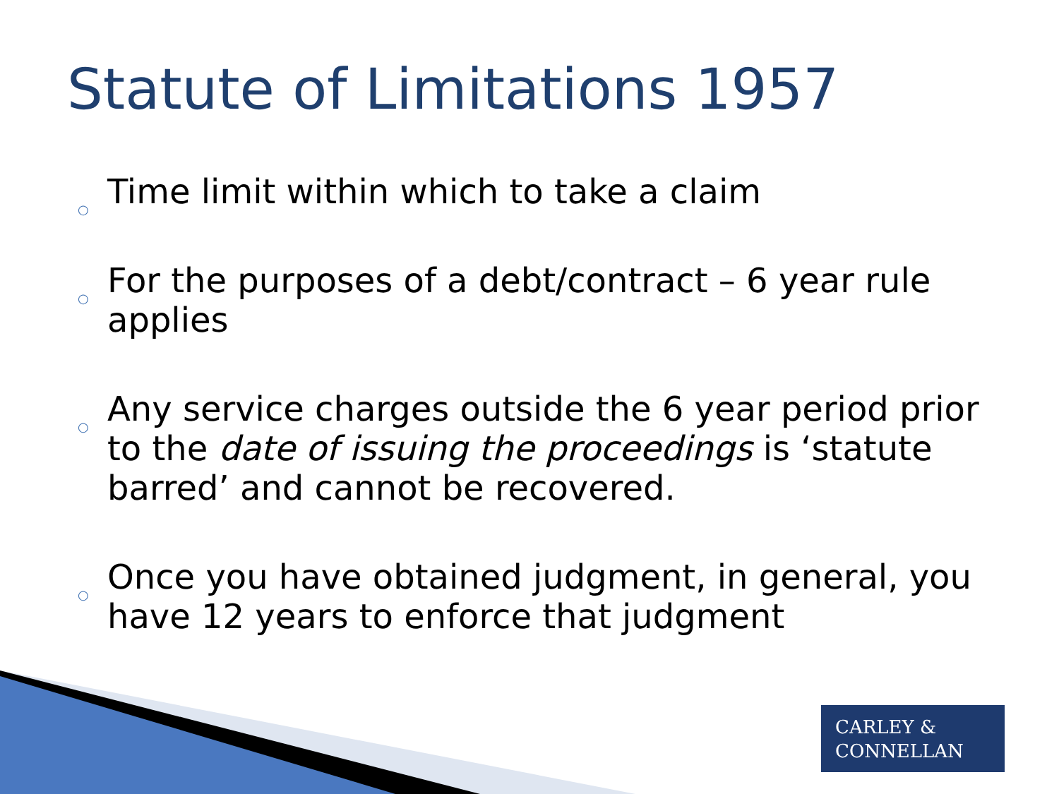Statute of Limitations 1957
○ Time limit within which to take a claim
○ For the purposes of a debt/contract – 6 year rule applies
○ Any service charges outside the 6 year period prior to the date of issuing the proceedings is ‘statute barred’ and cannot be recovered.
○ Once you have obtained judgment, in general, you have 12 years to enforce that judgment
CARLEY &
CONNELLAN